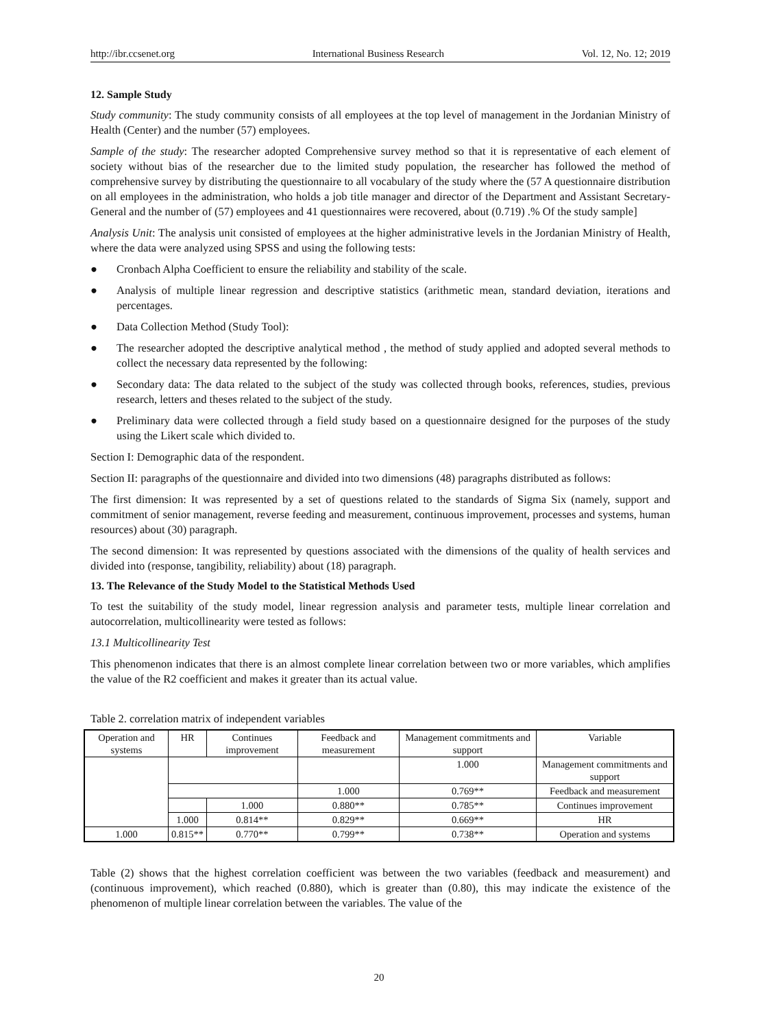http://ibr.ccsenet.org International Business Research Vol. 12, No. 12; 2019
12. Sample Study
Study community: The study community consists of all employees at the top level of management in the Jordanian Ministry of Health (Center) and the number (57) employees.
Sample of the study: The researcher adopted Comprehensive survey method so that it is representative of each element of society without bias of the researcher due to the limited study population, the researcher has followed the method of comprehensive survey by distributing the questionnaire to all vocabulary of the study where the (57 A questionnaire distribution on all employees in the administration, who holds a job title manager and director of the Department and Assistant Secretary-General and the number of (57) employees and 41 questionnaires were recovered, about (0.719) .% Of the study sample]
Analysis Unit: The analysis unit consisted of employees at the higher administrative levels in the Jordanian Ministry of Health, where the data were analyzed using SPSS and using the following tests:
● Cronbach Alpha Coefficient to ensure the reliability and stability of the scale.
● Analysis of multiple linear regression and descriptive statistics (arithmetic mean, standard deviation, iterations and percentages.
● Data Collection Method (Study Tool):
● The researcher adopted the descriptive analytical method , the method of study applied and adopted several methods to collect the necessary data represented by the following:
● Secondary data: The data related to the subject of the study was collected through books, references, studies, previous research, letters and theses related to the subject of the study.
● Preliminary data were collected through a field study based on a questionnaire designed for the purposes of the study using the Likert scale which divided to.
Section I: Demographic data of the respondent.
Section II: paragraphs of the questionnaire and divided into two dimensions (48) paragraphs distributed as follows:
The first dimension: It was represented by a set of questions related to the standards of Sigma Six (namely, support and commitment of senior management, reverse feeding and measurement, continuous improvement, processes and systems, human resources) about (30) paragraph.
The second dimension: It was represented by questions associated with the dimensions of the quality of health services and divided into (response, tangibility, reliability) about (18) paragraph.
13. The Relevance of the Study Model to the Statistical Methods Used
To test the suitability of the study model, linear regression analysis and parameter tests, multiple linear correlation and autocorrelation, multicollinearity were tested as follows:
13.1 Multicollinearity Test
This phenomenon indicates that there is an almost complete linear correlation between two or more variables, which amplifies the value of the R2 coefficient and makes it greater than its actual value.
Table 2. correlation matrix of independent variables
| Operation and systems | HR | Continues improvement | Feedback and measurement | Management commitments and support | Variable |
| --- | --- | --- | --- | --- | --- |
| | | | | 1.000 | Management commitments and support |
| | | | 1.000 | 0.769** | Feedback and measurement |
| | | 1.000 | 0.880** | 0.785** | Continues improvement |
| | 1.000 | 0.814** | 0.829** | 0.669** | HR |
| 1.000 | 0.815** | 0.770** | 0.799** | 0.738** | Operation and systems |
Table (2) shows that the highest correlation coefficient was between the two variables (feedback and measurement) and (continuous improvement), which reached (0.880), which is greater than (0.80), this may indicate the existence of the phenomenon of multiple linear correlation between the variables. The value of the
20